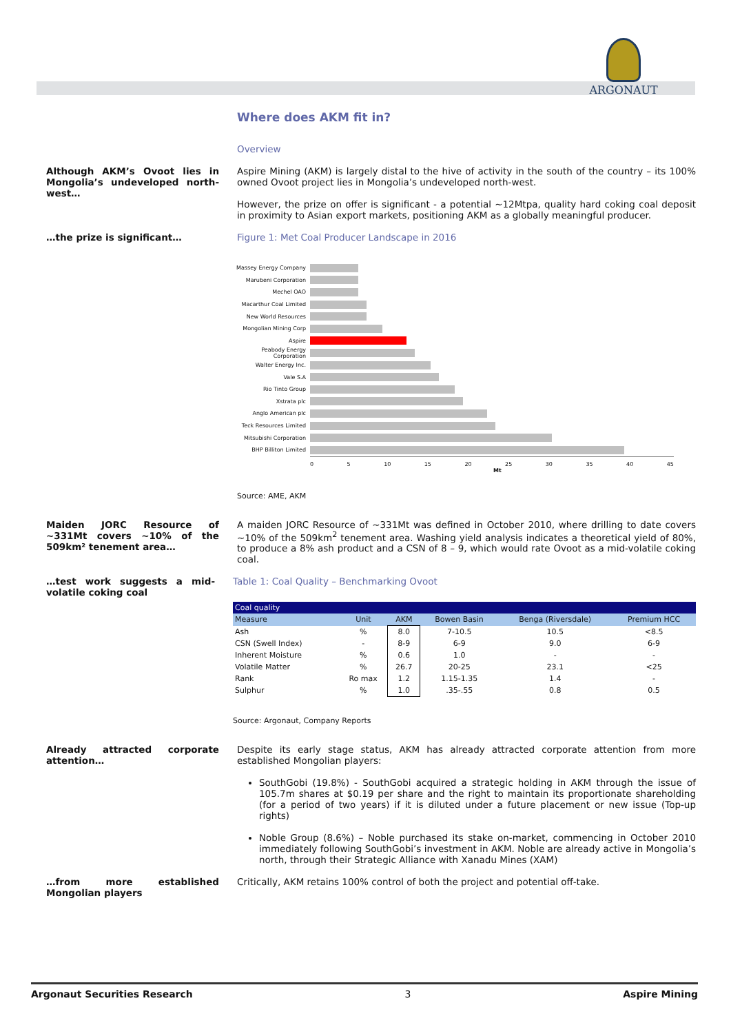ARGONAUT
Where does AKM fit in?
Overview
Although AKM’s Ovoot lies in Mongolia’s undeveloped north-west…
Aspire Mining (AKM) is largely distal to the hive of activity in the south of the country – its 100% owned Ovoot project lies in Mongolia’s undeveloped north-west.
However, the prize on offer is significant - a potential ~12Mtpa, quality hard coking coal deposit in proximity to Asian export markets, positioning AKM as a globally meaningful producer.
…the prize is significant… Figure 1: Met Coal Producer Landscape in 2016
Massey Energy Company
Marubeni Corporation
Mechel OAO
Macarthur Coal Limited
New World Resources
Mongolian Mining Corp
Aspire
Peabody Energy Corporation
Walter Energy Inc.
Vale S.A
Rio Tinto Group
Xstrata plc
Anglo American plc
Teck Resources Limited
Mitsubishi Corporation
BHP Billiton Limited
0 5 10 15 20 25 30 35 40 45
Mt
Source: AME, AKM
Maiden JORC Resource of ~331Mt covers ~10% of the 509km² tenement area…
A maiden JORC Resource of ~331Mt was defined in October 2010, where drilling to date covers ~10% of the 509km<sup>2</sup> tenement area. Washing yield analysis indicates a theoretical yield of 80%, to produce a 8% ash product and a CSN of 8 – 9, which would rate Ovoot as a mid-volatile coking coal.
…test work suggests a mid-volatile coking coal
Table 1: Coal Quality – Benchmarking Ovoot
| Coal quality | | | | | |
| --- | --- | --- | --- | --- | --- |
| Measure | Unit | AKM | Bowen Basin | Benga (Riversdale) | Premium HCC |
| Ash | % | 8.0 | 7-10.5 | 10.5 | <8.5 |
| CSN (Swell Index) | - | 8-9 | 6-9 | 9.0 | 6-9 |
| Inherent Moisture | % | 0.6 | 1.0 | - | - |
| Volatile Matter | % | 26.7 | 20-25 | 23.1 | <25 |
| Rank | Ro max | 1.2 | 1.15-1.35 | 1.4 | - |
| Sulphur | % | 1.0 | .35-.55 | 0.8 | 0.5 |
Source: Argonaut, Company Reports
Already attracted corporate attention…
…from more established Mongolian players
Despite its early stage status, AKM has already attracted corporate attention from more established Mongolian players:
SouthGobi (19.8%) - SouthGobi acquired a strategic holding in AKM through the issue of 105.7m shares at $0.19 per share and the right to maintain its proportionate shareholding (for a period of two years) if it is diluted under a future placement or new issue (Top-up rights)
Noble Group (8.6%) – Noble purchased its stake on-market, commencing in October 2010 immediately following SouthGobi’s investment in AKM. Noble are already active in Mongolia’s north, through their Strategic Alliance with Xanadu Mines (XAM)
Critically, AKM retains 100% control of both the project and potential off-take.
Argonaut Securities Research 3 Aspire Mining